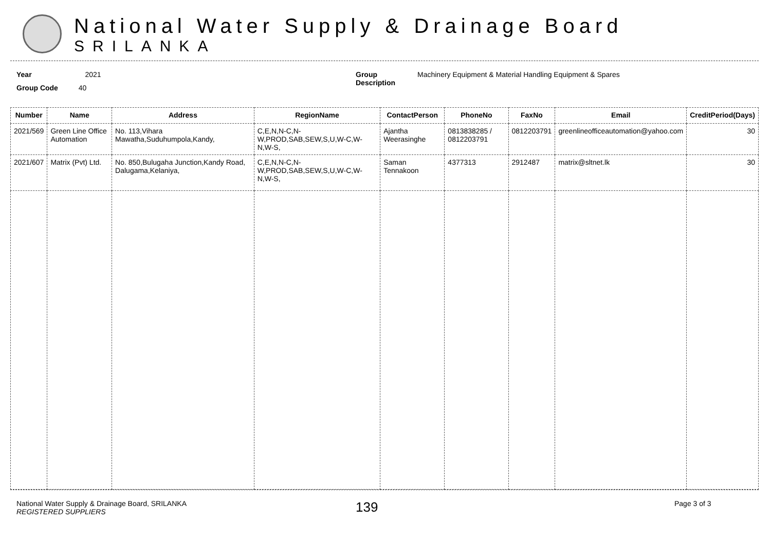National Water Supply & Drainage Board
SRILANKA
Year 2021
Group Code 40
Group Description
Machinery Equipment & Material Handling Equipment & Spares
| Number | Name | Address | RegionName | ContactPerson | PhoneNo | FaxNo | Email | CreditPeriod(Days) |
| --- | --- | --- | --- | --- | --- | --- | --- | --- |
| 2021/569 | Green Line Office Automation | No. 113,Vihara Mawatha,Suduhumpola,Kandy, | C,E,N,N-C,N-W,PROD,SAB,SEW,S,U,W-C,W-N,W-S, | Ajantha Weerasinghe | 0813838285 / 0812203791 | 0812203791 | greenlineofficeautomation@yahoo.com | 30 |
| 2021/607 | Matrix (Pvt) Ltd. | No. 850,Bulugaha Junction,Kandy Road, Dalugama,Kelaniya, | C,E,N,N-C,N-W,PROD,SAB,SEW,S,U,W-C,W-N,W-S, | Saman Tennakoon | 4377313 | 2912487 | matrix@sltnet.lk | 30 |
National Water Supply & Drainage Board, SRILANKA
REGISTERED SUPPLIERS
139
Page 3 of 3